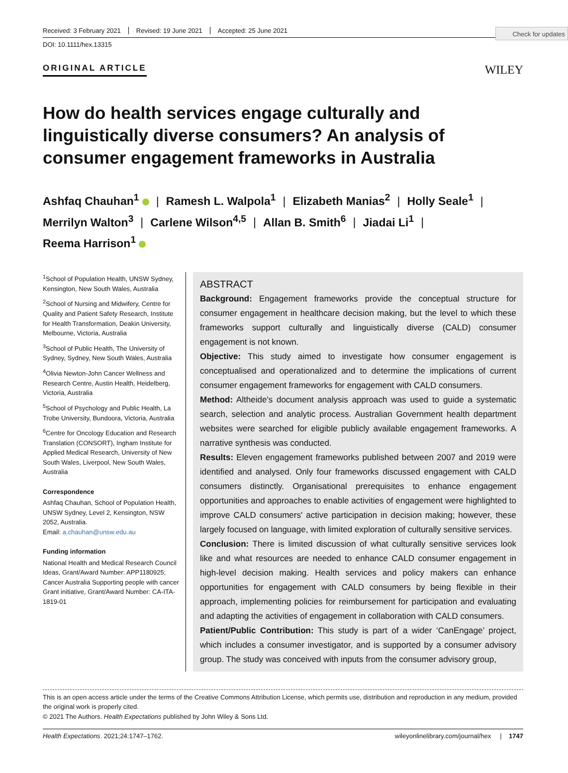Check for updates
Received: 3 February 2021 Revised: 19 June 2021 Accepted: 25 June 2021
DOI: 10.1111/hex.13315
ORIGINAL ARTICLE WILEY
How do health services engage culturally and linguistically diverse consumers? An analysis of consumer engagement frameworks in Australia
Ashfaq Chauhan<sup>1</sup> | Ramesh L. Walpola<sup>1</sup> | Elizabeth Manias<sup>2</sup> | Holly Seale<sup>1</sup> |
Merrilyn Walton<sup>3</sup> | Carlene Wilson<sup>4,5</sup> | Allan B. Smith<sup>6</sup> | Jiadai Li<sup>1</sup> |
Reema Harrison<sup>1</sup>
<sup>1</sup> School of Population Health, UNSW Sydney, Kensington, New South Wales, Australia
<sup>2</sup> School of Nursing and Midwifery, Centre for Quality and Patient Safety Research, Institute for Health Transformation, Deakin University, Melbourne, Victoria, Australia
<sup>3</sup> School of Public Health, The University of Sydney, Sydney, New South Wales, Australia
<sup>4</sup> Olivia Newton-John Cancer Wellness and Research Centre, Austin Health, Heidelberg, Victoria, Australia
<sup>5</sup> School of Psychology and Public Health, La Trobe University, Bundoora, Victoria, Australia
<sup>6</sup> Centre for Oncology Education and Research Translation (CONSORT), Ingham Institute for Applied Medical Research, University of New South Wales, Liverpool, New South Wales, Australia
Correspondence
Ashfaq Chauhan, School of Population Health, UNSW Sydney, Level 2, Kensington, NSW 2052, Australia.
Email: a.chauhan@unsw.edu.au
Funding information
National Health and Medical Research Council Ideas, Grant/Award Number: APP1180925; Cancer Australia Supporting people with cancer Grant initiative, Grant/Award Number: CA-ITA-1819-01
ABSTRACT
Background: Engagement frameworks provide the conceptual structure for consumer engagement in healthcare decision making, but the level to which these frameworks support culturally and linguistically diverse (CALD) consumer engagement is not known.
Objective: This study aimed to investigate how consumer engagement is conceptualised and operationalized and to determine the implications of current consumer engagement frameworks for engagement with CALD consumers.
Method: Altheide's document analysis approach was used to guide a systematic search, selection and analytic process. Australian Government health department websites were searched for eligible publicly available engagement frameworks. A narrative synthesis was conducted.
Results: Eleven engagement frameworks published between 2007 and 2019 were identified and analysed. Only four frameworks discussed engagement with CALD consumers distinctly. Organisational prerequisites to enhance engagement opportunities and approaches to enable activities of engagement were highlighted to improve CALD consumers' active participation in decision making; however, these largely focused on language, with limited exploration of culturally sensitive services.
Conclusion: There is limited discussion of what culturally sensitive services look like and what resources are needed to enhance CALD consumer engagement in high-level decision making. Health services and policy makers can enhance opportunities for engagement with CALD consumers by being flexible in their approach, implementing policies for reimbursement for participation and evaluating and adapting the activities of engagement in collaboration with CALD consumers.
Patient/Public Contribution: This study is part of a wider ‘CanEngage’ project, which includes a consumer investigator, and is supported by a consumer advisory group. The study was conceived with inputs from the consumer advisory group,
This is an open access article under the terms of the Creative Commons Attribution License, which permits use, distribution and reproduction in any medium, provided the original work is properly cited.
© 2021 The Authors. Health Expectations published by John Wiley & Sons Ltd.
Health Expectations. 2021;24:1747–1762. wileyonlinelibrary.com/journal/hex | 1747